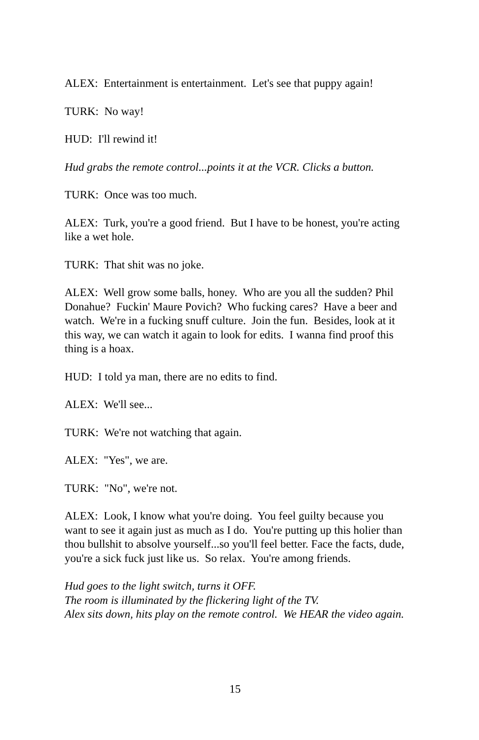ALEX: Entertainment is entertainment. Let's see that puppy again!
TURK: No way!
HUD: I'll rewind it!
Hud grabs the remote control...points it at the VCR. Clicks a button.
TURK: Once was too much.
ALEX: Turk, you're a good friend. But I have to be honest, you're acting like a wet hole.
TURK: That shit was no joke.
ALEX: Well grow some balls, honey. Who are you all the sudden? Phil Donahue? Fuckin' Maure Povich? Who fucking cares? Have a beer and watch. We're in a fucking snuff culture. Join the fun. Besides, look at it this way, we can watch it again to look for edits. I wanna find proof this thing is a hoax.
HUD: I told ya man, there are no edits to find.
ALEX: We'll see...
TURK: We're not watching that again.
ALEX: "Yes", we are.
TURK: "No", we're not.
ALEX: Look, I know what you're doing. You feel guilty because you want to see it again just as much as I do. You're putting up this holier than thou bullshit to absolve yourself...so you'll feel better. Face the facts, dude, you're a sick fuck just like us. So relax. You're among friends.
Hud goes to the light switch, turns it OFF.
The room is illuminated by the flickering light of the TV.
Alex sits down, hits play on the remote control. We HEAR the video again.
15